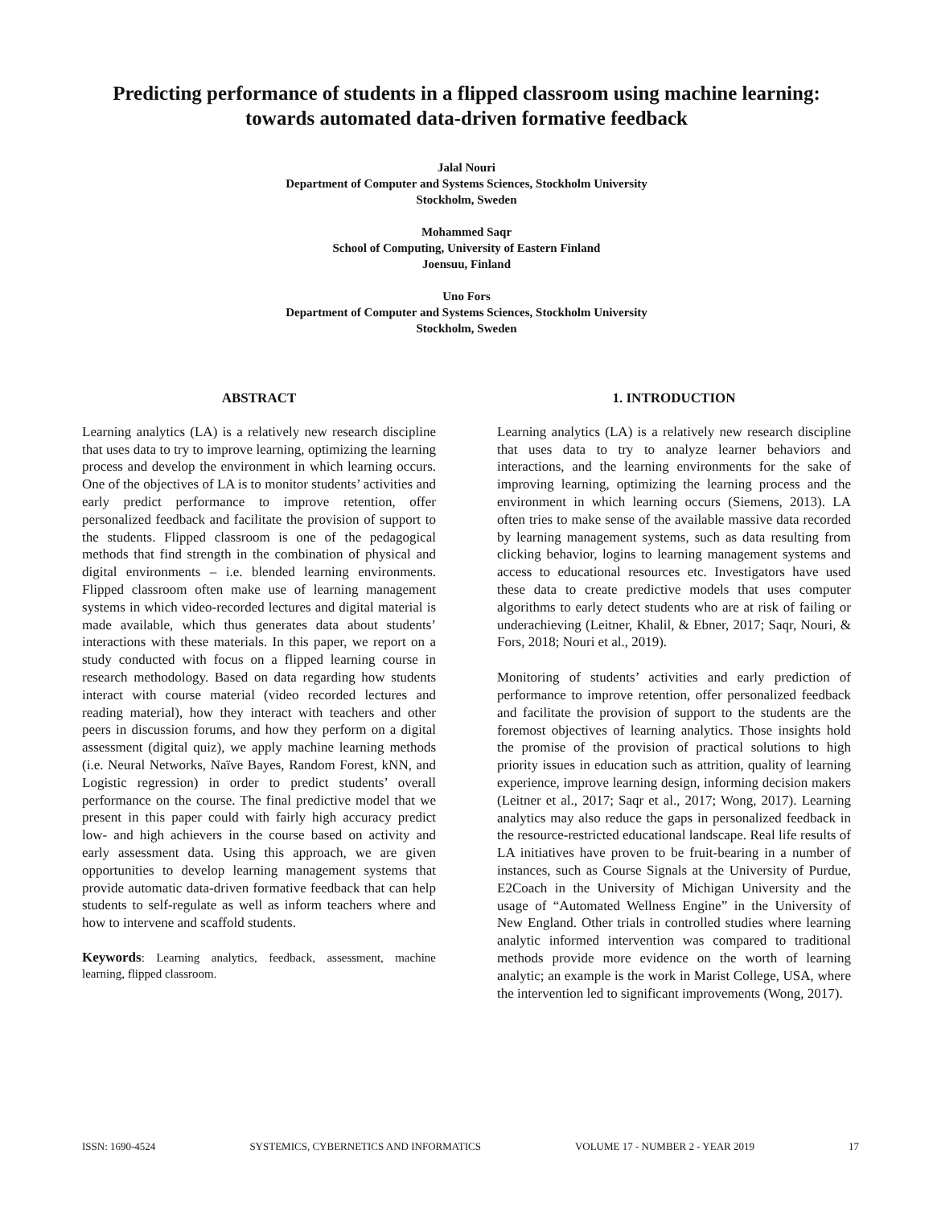Predicting performance of students in a flipped classroom using machine learning: towards automated data-driven formative feedback
Jalal Nouri
Department of Computer and Systems Sciences, Stockholm University
Stockholm, Sweden
Mohammed Saqr
School of Computing, University of Eastern Finland
Joensuu, Finland
Uno Fors
Department of Computer and Systems Sciences, Stockholm University
Stockholm, Sweden
ABSTRACT
Learning analytics (LA) is a relatively new research discipline that uses data to try to improve learning, optimizing the learning process and develop the environment in which learning occurs. One of the objectives of LA is to monitor students’ activities and early predict performance to improve retention, offer personalized feedback and facilitate the provision of support to the students. Flipped classroom is one of the pedagogical methods that find strength in the combination of physical and digital environments – i.e. blended learning environments. Flipped classroom often make use of learning management systems in which video-recorded lectures and digital material is made available, which thus generates data about students’ interactions with these materials. In this paper, we report on a study conducted with focus on a flipped learning course in research methodology. Based on data regarding how students interact with course material (video recorded lectures and reading material), how they interact with teachers and other peers in discussion forums, and how they perform on a digital assessment (digital quiz), we apply machine learning methods (i.e. Neural Networks, Naïve Bayes, Random Forest, kNN, and Logistic regression) in order to predict students’ overall performance on the course. The final predictive model that we present in this paper could with fairly high accuracy predict low- and high achievers in the course based on activity and early assessment data. Using this approach, we are given opportunities to develop learning management systems that provide automatic data-driven formative feedback that can help students to self-regulate as well as inform teachers where and how to intervene and scaffold students.
Keywords: Learning analytics, feedback, assessment, machine learning, flipped classroom.
1. INTRODUCTION
Learning analytics (LA) is a relatively new research discipline that uses data to try to analyze learner behaviors and interactions, and the learning environments for the sake of improving learning, optimizing the learning process and the environment in which learning occurs (Siemens, 2013). LA often tries to make sense of the available massive data recorded by learning management systems, such as data resulting from clicking behavior, logins to learning management systems and access to educational resources etc. Investigators have used these data to create predictive models that uses computer algorithms to early detect students who are at risk of failing or underachieving (Leitner, Khalil, & Ebner, 2017; Saqr, Nouri, & Fors, 2018; Nouri et al., 2019).
Monitoring of students’ activities and early prediction of performance to improve retention, offer personalized feedback and facilitate the provision of support to the students are the foremost objectives of learning analytics. Those insights hold the promise of the provision of practical solutions to high priority issues in education such as attrition, quality of learning experience, improve learning design, informing decision makers (Leitner et al., 2017; Saqr et al., 2017; Wong, 2017). Learning analytics may also reduce the gaps in personalized feedback in the resource-restricted educational landscape. Real life results of LA initiatives have proven to be fruit-bearing in a number of instances, such as Course Signals at the University of Purdue, E2Coach in the University of Michigan University and the usage of “Automated Wellness Engine” in the University of New England. Other trials in controlled studies where learning analytic informed intervention was compared to traditional methods provide more evidence on the worth of learning analytic; an example is the work in Marist College, USA, where the intervention led to significant improvements (Wong, 2017).
ISSN: 1690-4524 SYSTEMICS, CYBERNETICS AND INFORMATICS VOLUME 17 - NUMBER 2 - YEAR 2019 17